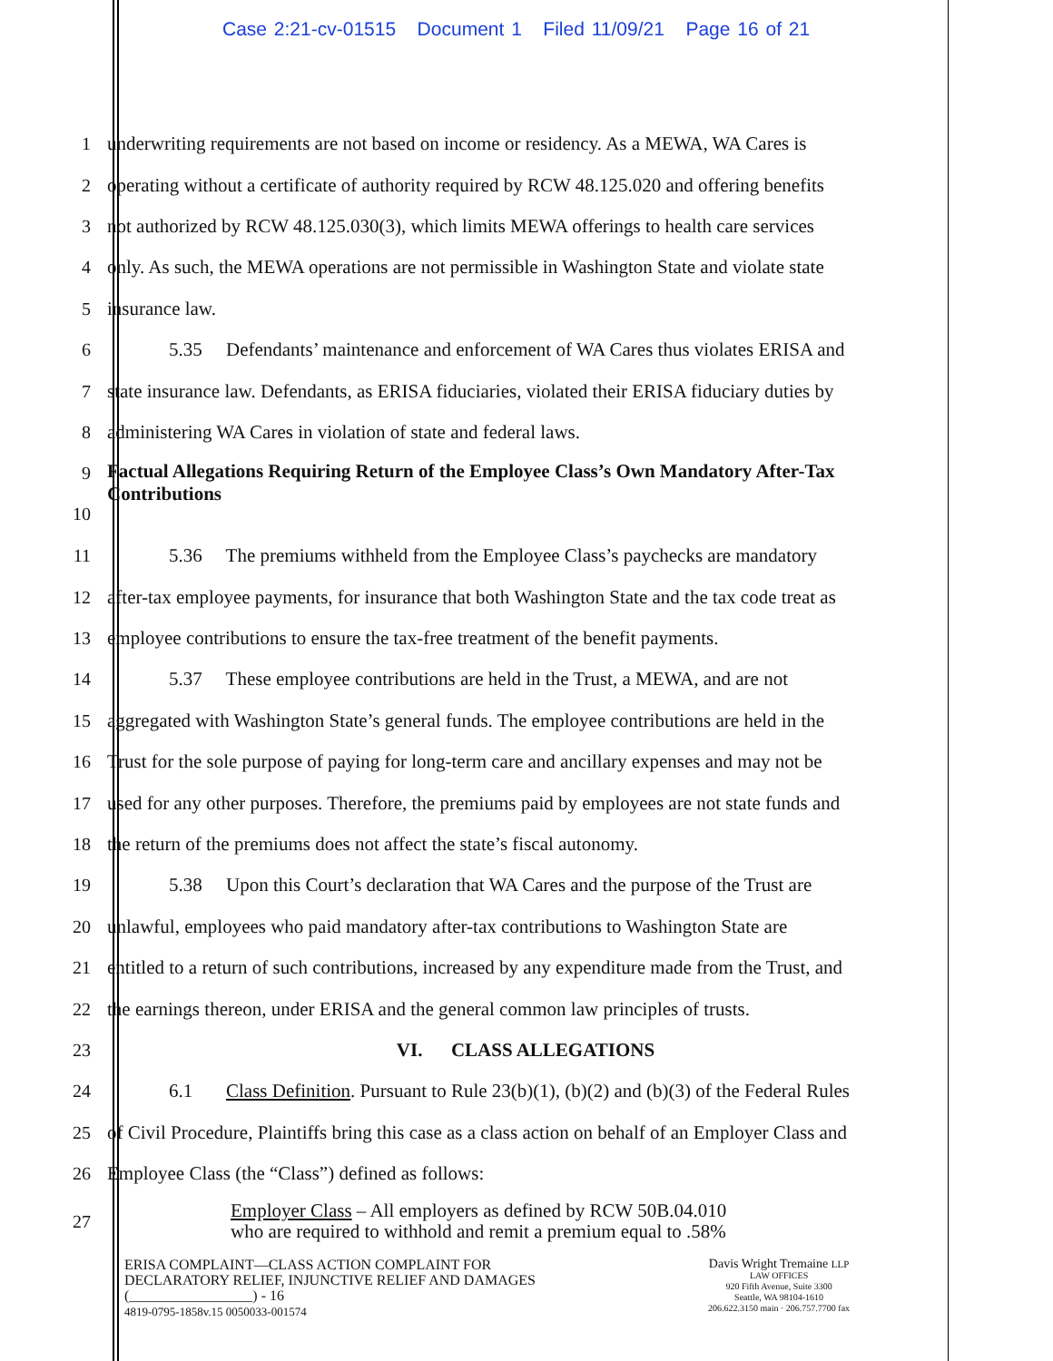Case 2:21-cv-01515 Document 1 Filed 11/09/21 Page 16 of 21
1 underwriting requirements are not based on income or residency. As a MEWA, WA Cares is
2 operating without a certificate of authority required by RCW 48.125.020 and offering benefits
3 not authorized by RCW 48.125.030(3), which limits MEWA offerings to health care services
4 only. As such, the MEWA operations are not permissible in Washington State and violate state
5 insurance law.
6 5.35 Defendants’ maintenance and enforcement of WA Cares thus violates ERISA and
7 state insurance law. Defendants, as ERISA fiduciaries, violated their ERISA fiduciary duties by
8 administering WA Cares in violation of state and federal laws.
9
10 Factual Allegations Requiring Return of the Employee Class’s Own Mandatory After-Tax Contributions
11 5.36 The premiums withheld from the Employee Class’s paychecks are mandatory
12 after-tax employee payments, for insurance that both Washington State and the tax code treat as
13 employee contributions to ensure the tax-free treatment of the benefit payments.
14 5.37 These employee contributions are held in the Trust, a MEWA, and are not
15 aggregated with Washington State’s general funds. The employee contributions are held in the
16 Trust for the sole purpose of paying for long-term care and ancillary expenses and may not be
17 used for any other purposes. Therefore, the premiums paid by employees are not state funds and
18 the return of the premiums does not affect the state’s fiscal autonomy.
19 5.38 Upon this Court’s declaration that WA Cares and the purpose of the Trust are
20 unlawful, employees who paid mandatory after-tax contributions to Washington State are
21 entitled to a return of such contributions, increased by any expenditure made from the Trust, and
22 the earnings thereon, under ERISA and the general common law principles of trusts.
23 VI. CLASS ALLEGATIONS
24 6.1 Class Definition. Pursuant to Rule 23(b)(1), (b)(2) and (b)(3) of the Federal Rules
25 of Civil Procedure, Plaintiffs bring this case as a class action on behalf of an Employer Class and
26 Employee Class (the “Class”) defined as follows:
27 Employer Class – All employers as defined by RCW 50B.04.010
who are required to withhold and remit a premium equal to .58%
ERISA COMPLAINT—CLASS ACTION COMPLAINT FOR
DECLARATORY RELIEF, INJUNCTIVE RELIEF AND DAMAGES
(_________________) - 16
4819-0795-1858v.15 0050033-001574
Davis Wright Tremaine LLP
LAW OFFICES
920 Fifth Avenue, Suite 3300
Seattle, WA 98104-1610
206.622.3150 main · 206.757.7700 fax